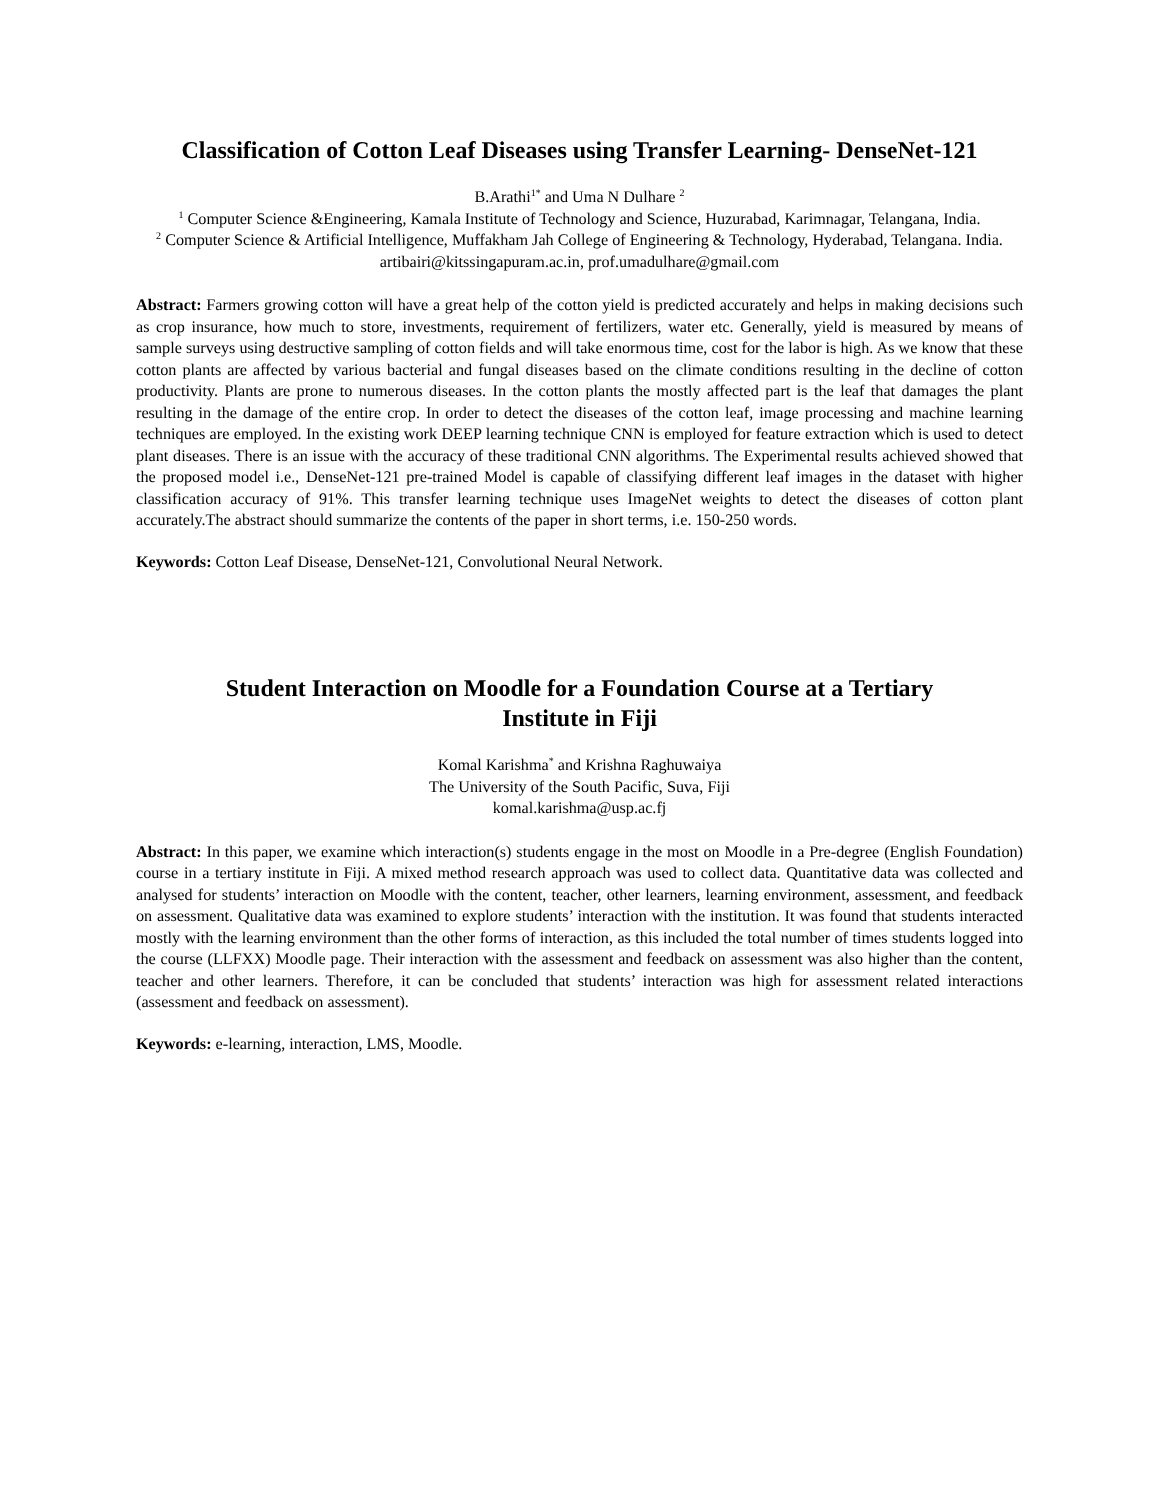Classification of Cotton Leaf Diseases using Transfer Learning- DenseNet-121
B.Arathi<sup>1*</sup> and Uma N Dulhare <sup>2</sup>
<sup>1</sup> Computer Science &Engineering, Kamala Institute of Technology and Science, Huzurabad, Karimnagar, Telangana, India.
<sup>2</sup> Computer Science & Artificial Intelligence, Muffakham Jah College of Engineering & Technology, Hyderabad, Telangana. India.
artibairi@kitssingapuram.ac.in, prof.umadulhare@gmail.com
Abstract: Farmers growing cotton will have a great help of the cotton yield is predicted accurately and helps in making decisions such as crop insurance, how much to store, investments, requirement of fertilizers, water etc. Generally, yield is measured by means of sample surveys using destructive sampling of cotton fields and will take enormous time, cost for the labor is high. As we know that these cotton plants are affected by various bacterial and fungal diseases based on the climate conditions resulting in the decline of cotton productivity. Plants are prone to numerous diseases. In the cotton plants the mostly affected part is the leaf that damages the plant resulting in the damage of the entire crop. In order to detect the diseases of the cotton leaf, image processing and machine learning techniques are employed. In the existing work DEEP learning technique CNN is employed for feature extraction which is used to detect plant diseases. There is an issue with the accuracy of these traditional CNN algorithms. The Experimental results achieved showed that the proposed model i.e., DenseNet-121 pre-trained Model is capable of classifying different leaf images in the dataset with higher classification accuracy of 91%. This transfer learning technique uses ImageNet weights to detect the diseases of cotton plant accurately.The abstract should summarize the contents of the paper in short terms, i.e. 150-250 words.
Keywords: Cotton Leaf Disease, DenseNet-121, Convolutional Neural Network.
Student Interaction on Moodle for a Foundation Course at a Tertiary
Institute in Fiji
Komal Karishma<sup>*</sup> and Krishna Raghuwaiya
The University of the South Pacific, Suva, Fiji
komal.karishma@usp.ac.fj
Abstract: In this paper, we examine which interaction(s) students engage in the most on Moodle in a Pre-degree (English Foundation) course in a tertiary institute in Fiji. A mixed method research approach was used to collect data. Quantitative data was collected and analysed for students’ interaction on Moodle with the content, teacher, other learners, learning environment, assessment, and feedback on assessment. Qualitative data was examined to explore students’ interaction with the institution. It was found that students interacted mostly with the learning environment than the other forms of interaction, as this included the total number of times students logged into the course (LLFXX) Moodle page. Their interaction with the assessment and feedback on assessment was also higher than the content, teacher and other learners. Therefore, it can be concluded that students’ interaction was high for assessment related interactions (assessment and feedback on assessment).
Keywords: e-learning, interaction, LMS, Moodle.